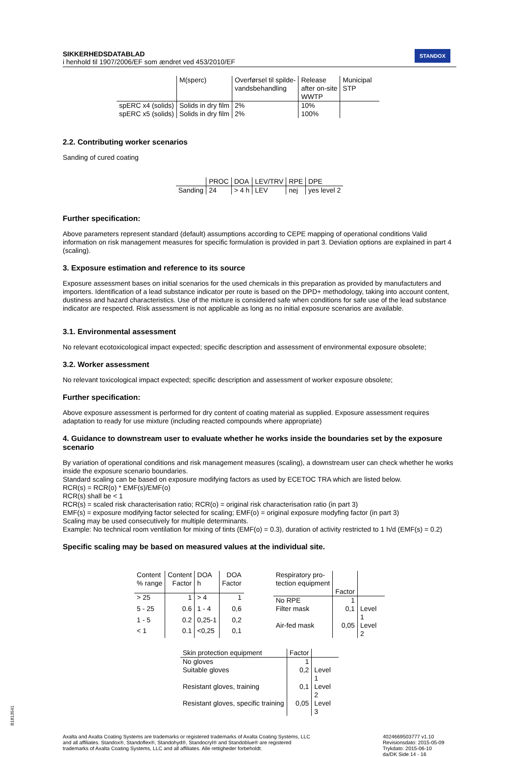SIKKERHEDSDATABLAD
i henhold til 1907/2006/EF som ændret ved 453/2010/EF
STANDOX
| | M(sperc) | Overførsel til spilde- vandsbehandling | Release after on-site WWTP | Municipal STP |
| spERC x4 (solids) | Solids in dry film | 2% | 10% | |
| spERC x5 (solids) | Solids in dry film | 2% | 100% | |
2.2. Contributing worker scenarios
Sanding of cured coating
| | PROC | DOA | LEV/TRV | RPE | DPE |
| Sanding | 24 | > 4 h | LEV | nej | yes level 2 |
Further specification:
Above parameters represent standard (default) assumptions according to CEPE mapping of operational conditions Valid information on risk management measures for specific formulation is provided in part 3. Deviation options are explained in part 4 (scaling).
3. Exposure estimation and reference to its source
Exposure assessment bases on initial scenarios for the used chemicals in this preparation as provided by manufactuters and importers. Identification of a lead substance indicator per route is based on the DPD+ methodology, taking into account content, dustiness and hazard characteristics. Use of the mixture is considered safe when conditions for safe use of the lead substance indicator are respected. Risk assessment is not applicable as long as no initial exposure scenarios are available.
3.1. Environmental assessment
No relevant ecotoxicological impact expected; specific description and assessment of environmental exposure obsolete;
3.2. Worker assessment
No relevant toxicological impact expected; specific description and assessment of worker exposure obsolete;
Further specification:
Above exposure assessment is performed for dry content of coating material as supplied. Exposure assessment requires adaptation to ready for use mixture (including reacted compounds where appropriate)
4. Guidance to downstream user to evaluate whether he works inside the boundaries set by the exposure scenario
By variation of operational conditions and risk management measures (scaling), a downstream user can check whether he works inside the exposure scenario boundaries.
Standard scaling can be based on exposure modifying factors as used by ECETOC TRA which are listed below.
RCR(s) = RCR(o) * EMF(s)/EMF(o)
RCR(s) shall be < 1
RCR(s) = scaled risk characterisation ratio; RCR(o) = original risk characterisation ratio (in part 3)
EMF(s) = exposure modifying factor selected for scaling; EMF(o) = original exposure modyfing factor (in part 3)
Scaling may be used consecutively for multiple determinants.
Example: No technical room ventilation for mixing of tints (EMF(o) = 0.3), duration of activity restricted to 1 h/d (EMF(s) = 0.2)
Specific scaling may be based on measured values at the individual site.
| Content % range | Content Factor | DOA h | DOA Factor |
| > 25 | 1 | > 4 | 1 |
| 5 - 25 | 0.6 | 1 - 4 | 0,6 |
| 1 - 5 | 0.2 | 0,25-1 | 0,2 |
| < 1 | 0.1 | <0,25 | 0,1 |
| Respiratory pro- tection equipment | Factor | |
| No RPE | 1 | |
| Filter mask | 0,1 | Level 1 |
| Air-fed mask | 0,05 | Level 2 |
| Skin protection equipment | Factor | |
| No gloves | 1 | |
| Suitable gloves | 0,2 | Level 1 |
| Resistant gloves, training | 0,1 | Level 2 |
| Resistant gloves, specific training | 0,05 | Level 3 |
Axalta and Axalta Coating Systems are trademarks or registered trademarks of Axalta Coating Systems, LLC and all affiliates. Standox®, Standoflex®, Standohyd®, Standocryl® and Standoblue® are registered trademarks of Axalta Coating Systems, LLC and all affiliates. Alle rettigheder forbeholdt.
4024669503777 v1.10
Revisionsdato: 2015-05-09
Trykdato: 2015-06-10
da/DK Side 14 - 16
B1813541